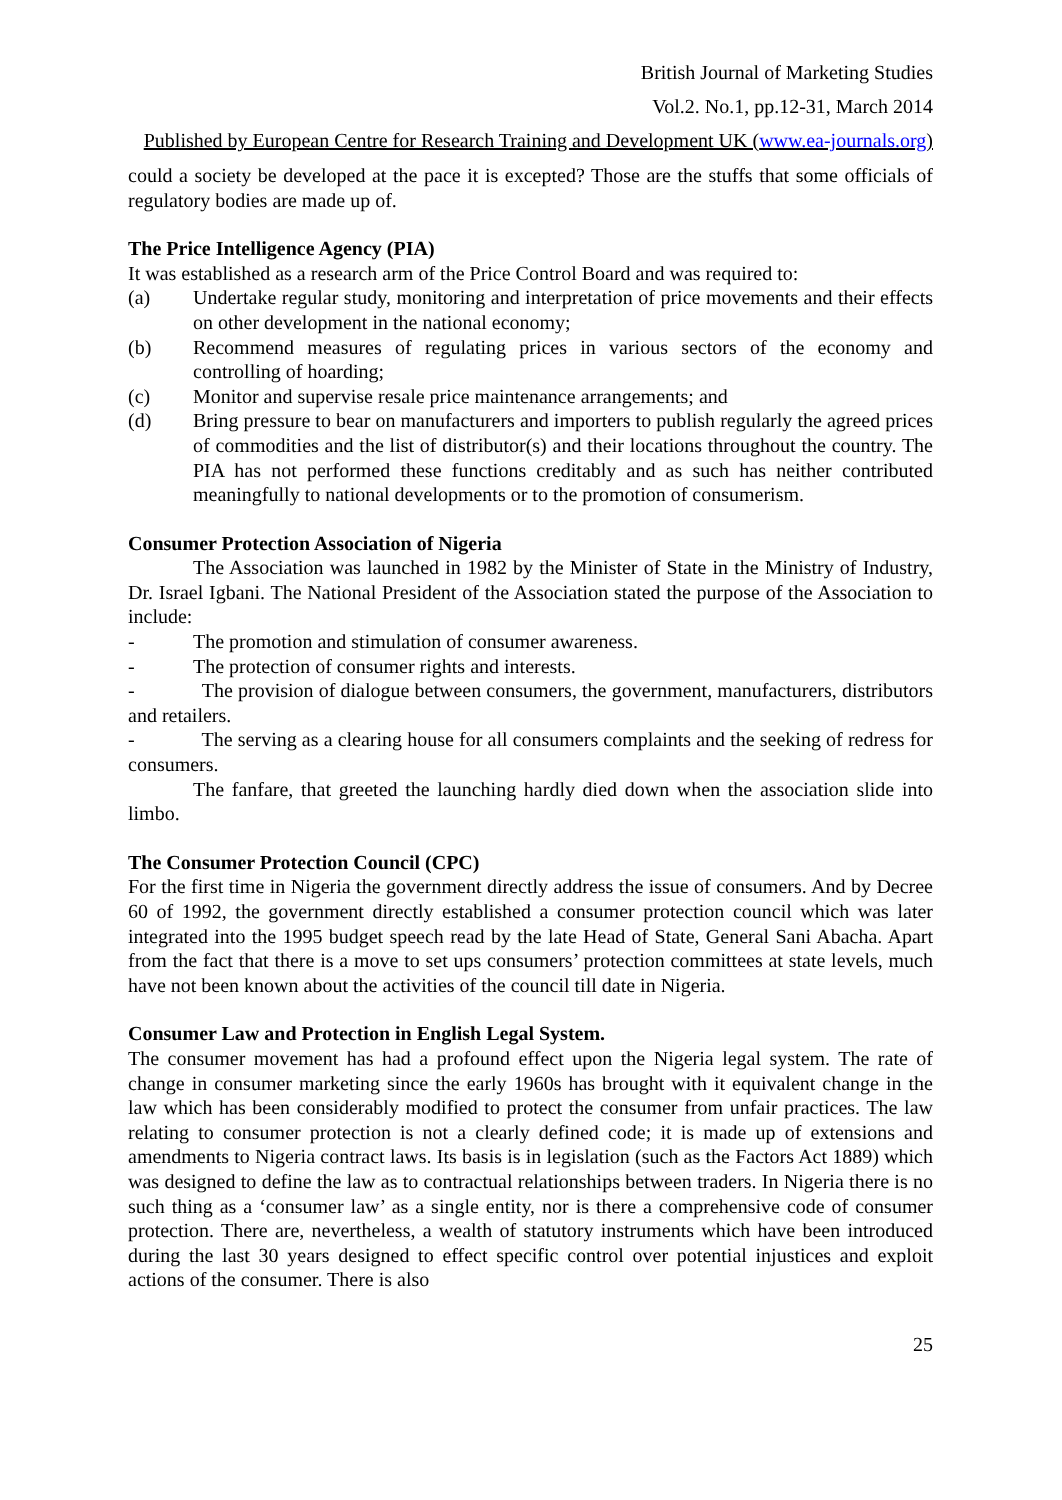British Journal of Marketing Studies
Vol.2. No.1, pp.12-31, March 2014
Published by European Centre for Research Training and Development UK (www.ea-journals.org)
could a society be developed at the pace it is excepted? Those are the stuffs that some officials of regulatory bodies are made up of.
The Price Intelligence Agency (PIA)
It was established as a research arm of the Price Control Board and was required to:
(a) Undertake regular study, monitoring and interpretation of price movements and their effects on other development in the national economy;
(b) Recommend measures of regulating prices in various sectors of the economy and controlling of hoarding;
(c) Monitor and supervise resale price maintenance arrangements; and
(d) Bring pressure to bear on manufacturers and importers to publish regularly the agreed prices of commodities and the list of distributor(s) and their locations throughout the country. The PIA has not performed these functions creditably and as such has neither contributed meaningfully to national developments or to the promotion of consumerism.
Consumer Protection Association of Nigeria
The Association was launched in 1982 by the Minister of State in the Ministry of Industry, Dr. Israel Igbani. The National President of the Association stated the purpose of the Association to include:
- The promotion and stimulation of consumer awareness.
- The protection of consumer rights and interests.
- The provision of dialogue between consumers, the government, manufacturers, distributors and retailers.
- The serving as a clearing house for all consumers complaints and the seeking of redress for consumers.
The fanfare, that greeted the launching hardly died down when the association slide into limbo.
The Consumer Protection Council (CPC)
For the first time in Nigeria the government directly address the issue of consumers. And by Decree 60 of 1992, the government directly established a consumer protection council which was later integrated into the 1995 budget speech read by the late Head of State, General Sani Abacha. Apart from the fact that there is a move to set ups consumers’ protection committees at state levels, much have not been known about the activities of the council till date in Nigeria.
Consumer Law and Protection in English Legal System.
The consumer movement has had a profound effect upon the Nigeria legal system. The rate of change in consumer marketing since the early 1960s has brought with it equivalent change in the law which has been considerably modified to protect the consumer from unfair practices. The law relating to consumer protection is not a clearly defined code; it is made up of extensions and amendments to Nigeria contract laws. Its basis is in legislation (such as the Factors Act 1889) which was designed to define the law as to contractual relationships between traders. In Nigeria there is no such thing as a ‘consumer law’ as a single entity, nor is there a comprehensive code of consumer protection. There are, nevertheless, a wealth of statutory instruments which have been introduced during the last 30 years designed to effect specific control over potential injustices and exploit actions of the consumer. There is also
25